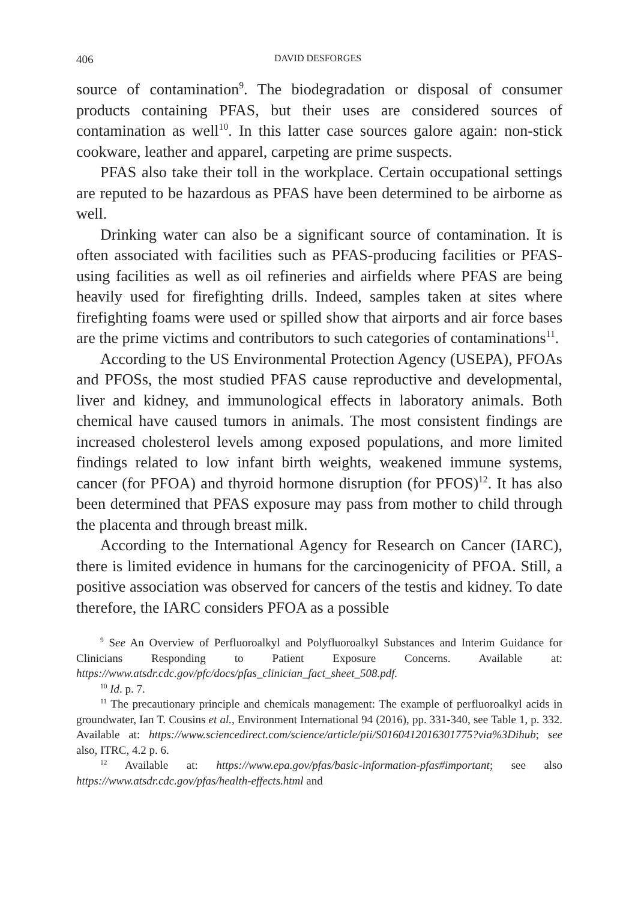406 DAVID DESFORGES
source of contamination<sup>9</sup>. The biodegradation or disposal of consumer products containing PFAS, but their uses are considered sources of contamination as well<sup>10</sup>. In this latter case sources galore again: non-stick cookware, leather and apparel, carpeting are prime suspects.
PFAS also take their toll in the workplace. Certain occupational settings are reputed to be hazardous as PFAS have been determined to be airborne as well.
Drinking water can also be a significant source of contamination. It is often associated with facilities such as PFAS-producing facilities or PFAS-using facilities as well as oil refineries and airfields where PFAS are being heavily used for firefighting drills. Indeed, samples taken at sites where firefighting foams were used or spilled show that airports and air force bases are the prime victims and contributors to such categories of contaminations<sup>11</sup>.
According to the US Environmental Protection Agency (USEPA), PFOAs and PFOSs, the most studied PFAS cause reproductive and developmental, liver and kidney, and immunological effects in laboratory animals. Both chemical have caused tumors in animals. The most consistent findings are increased cholesterol levels among exposed populations, and more limited findings related to low infant birth weights, weakened immune systems, cancer (for PFOA) and thyroid hormone disruption (for PFOS)<sup>12</sup>. It has also been determined that PFAS exposure may pass from mother to child through the placenta and through breast milk.
According to the International Agency for Research on Cancer (IARC), there is limited evidence in humans for the carcinogenicity of PFOA. Still, a positive association was observed for cancers of the testis and kidney. To date therefore, the IARC considers PFOA as a possible
<sup>9</sup> See An Overview of Perfluoroalkyl and Polyfluoroalkyl Substances and Interim Guidance for Clinicians Responding to Patient Exposure Concerns. Available at: https://www.atsdr.cdc.gov/pfc/docs/pfas_clinician_fact_sheet_508.pdf.
<sup>10</sup> Id. p. 7.
<sup>11</sup> The precautionary principle and chemicals management: The example of perfluoroalkyl acids in groundwater, Ian T. Cousins et al., Environment International 94 (2016), pp. 331-340, see Table 1, p. 332. Available at: https://www.sciencedirect.com/science/article/pii/S0160412016301775?via%3Dihub; see also, ITRC, 4.2 p. 6.
<sup>12</sup> Available at: https://www.epa.gov/pfas/basic-information-pfas#important; see also https://www.atsdr.cdc.gov/pfas/health-effects.html and